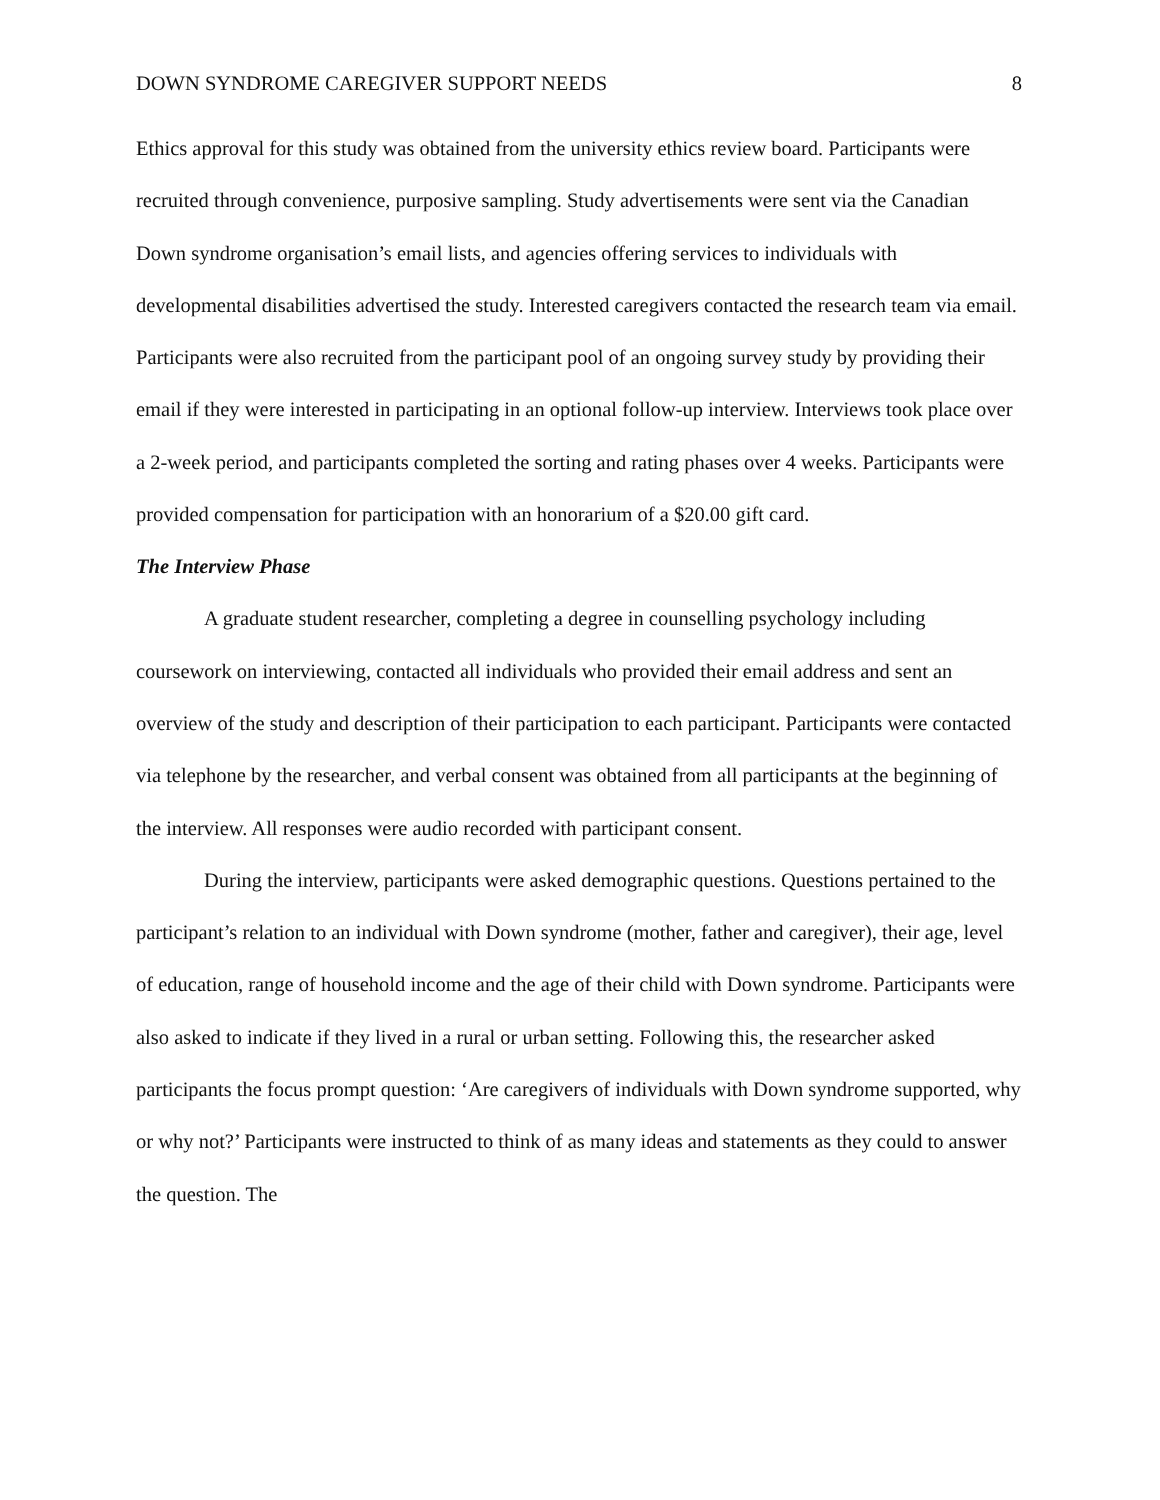DOWN SYNDROME CAREGIVER SUPPORT NEEDS 8
Ethics approval for this study was obtained from the university ethics review board. Participants were recruited through convenience, purposive sampling. Study advertisements were sent via the Canadian Down syndrome organisation’s email lists, and agencies offering services to individuals with developmental disabilities advertised the study. Interested caregivers contacted the research team via email. Participants were also recruited from the participant pool of an ongoing survey study by providing their email if they were interested in participating in an optional follow-up interview. Interviews took place over a 2-week period, and participants completed the sorting and rating phases over 4 weeks. Participants were provided compensation for participation with an honorarium of a $20.00 gift card.
The Interview Phase
A graduate student researcher, completing a degree in counselling psychology including coursework on interviewing, contacted all individuals who provided their email address and sent an overview of the study and description of their participation to each participant. Participants were contacted via telephone by the researcher, and verbal consent was obtained from all participants at the beginning of the interview. All responses were audio recorded with participant consent.
During the interview, participants were asked demographic questions. Questions pertained to the participant’s relation to an individual with Down syndrome (mother, father and caregiver), their age, level of education, range of household income and the age of their child with Down syndrome. Participants were also asked to indicate if they lived in a rural or urban setting. Following this, the researcher asked participants the focus prompt question: ‘Are caregivers of individuals with Down syndrome supported, why or why not?’ Participants were instructed to think of as many ideas and statements as they could to answer the question. The